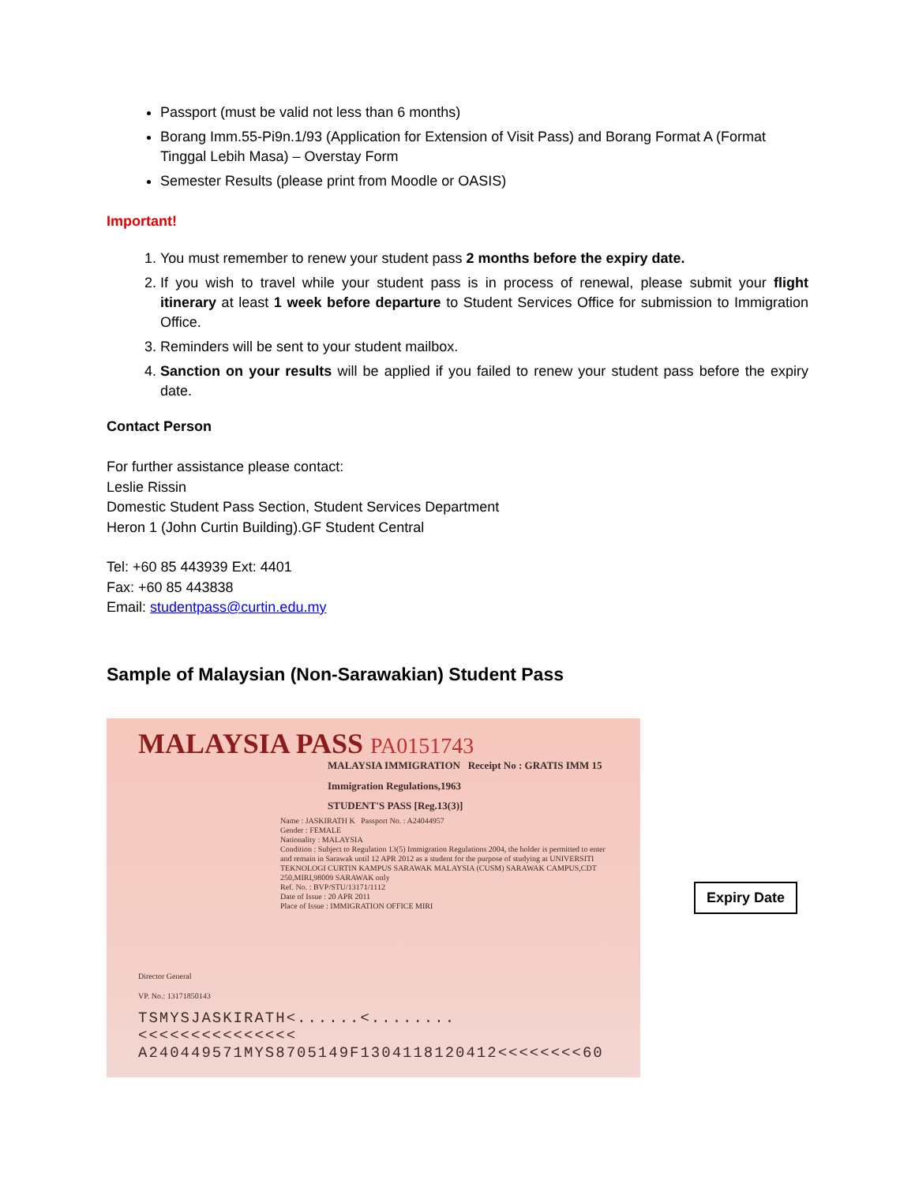Passport (must be valid not less than 6 months)
Borang Imm.55-Pi9n.1/93 (Application for Extension of Visit Pass) and Borang Format A (Format Tinggal Lebih Masa) – Overstay Form
Semester Results (please print from Moodle or OASIS)
Important!
1. You must remember to renew your student pass 2 months before the expiry date.
2. If you wish to travel while your student pass is in process of renewal, please submit your flight itinerary at least 1 week before departure to Student Services Office for submission to Immigration Office.
3. Reminders will be sent to your student mailbox.
4. Sanction on your results will be applied if you failed to renew your student pass before the expiry date.
Contact Person
For further assistance please contact:
Leslie Rissin
Domestic Student Pass Section, Student Services Department
Heron 1 (John Curtin Building).GF Student Central
Tel: +60 85 443939 Ext: 4401
Fax: +60 85 443838
Email: studentpass@curtin.edu.my
Sample of Malaysian (Non-Sarawakian) Student Pass
MALAYSIA PASS PA0151743
MALAYSIA IMMIGRATION Receipt No : GRATIS IMM 15
Immigration Regulations,1963
STUDENT'S PASS [Reg.13(3)]
Name : JASKIRATH K Passport No. : A24044957
Gender : FEMALE
Nationality : MALAYSIA
Condition : Subject to Regulation 13(5) Immigration Regulations 2004, the holder is permitted to enter and remain in Sarawak until 12 APR 2012 as a student for the purpose of studying at UNIVERSITI TEKNOLOGI CURTIN KAMPUS SARAWAK MALAYSIA (CUSM) SARAWAK CAMPUS,CDT 250,MIRI,98009 SARAWAK only
Ref. No. : BVP/STU/13171/1112
Date of Issue : 20 APR 2011
Place of Issue : IMMIGRATION OFFICE MIRI
Director General
VP. No.: 13171850143
TSMYSJASKIRATH<......<........<<<<<<<<<<<<<<<
A240449571MYS8705149F1304118120412<<<<<<<<60
Expiry Date